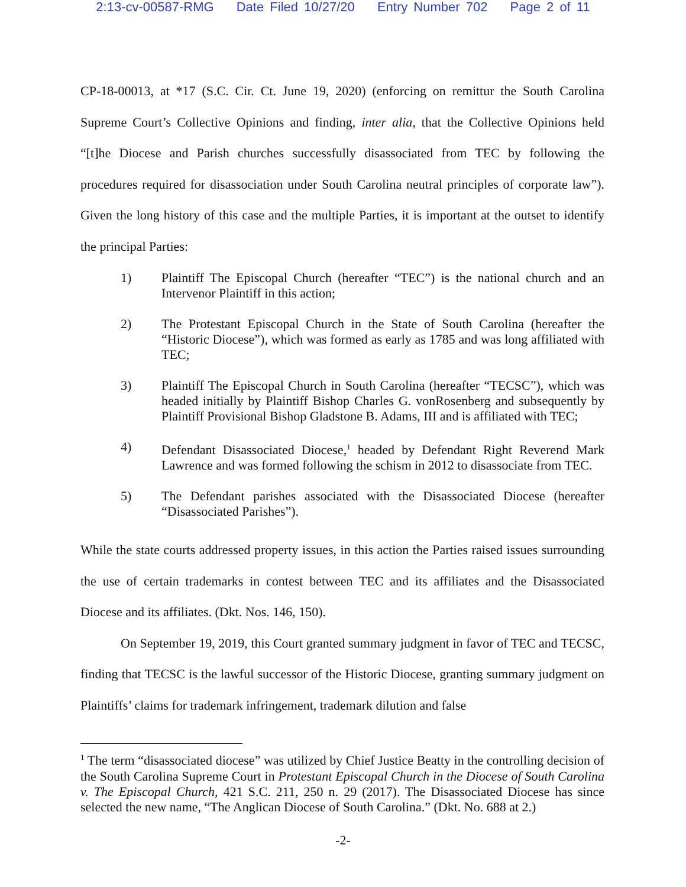2:13-cv-00587-RMG Date Filed 10/27/20 Entry Number 702 Page 2 of 11
CP-18-00013, at *17 (S.C. Cir. Ct. June 19, 2020) (enforcing on remittur the South Carolina Supreme Court’s Collective Opinions and finding, inter alia, that the Collective Opinions held “[t]he Diocese and Parish churches successfully disassociated from TEC by following the procedures required for disassociation under South Carolina neutral principles of corporate law”). Given the long history of this case and the multiple Parties, it is important at the outset to identify the principal Parties:
1) Plaintiff The Episcopal Church (hereafter “TEC”) is the national church and an Intervenor Plaintiff in this action;
2) The Protestant Episcopal Church in the State of South Carolina (hereafter the “Historic Diocese”), which was formed as early as 1785 and was long affiliated with TEC;
3) Plaintiff The Episcopal Church in South Carolina (hereafter “TECSC”), which was headed initially by Plaintiff Bishop Charles G. vonRosenberg and subsequently by Plaintiff Provisional Bishop Gladstone B. Adams, III and is affiliated with TEC;
4) Defendant Disassociated Diocese,<sup>1</sup> headed by Defendant Right Reverend Mark Lawrence and was formed following the schism in 2012 to disassociate from TEC.
5) The Defendant parishes associated with the Disassociated Diocese (hereafter “Disassociated Parishes”).
While the state courts addressed property issues, in this action the Parties raised issues surrounding the use of certain trademarks in contest between TEC and its affiliates and the Disassociated Diocese and its affiliates. (Dkt. Nos. 146, 150).
On September 19, 2019, this Court granted summary judgment in favor of TEC and TECSC, finding that TECSC is the lawful successor of the Historic Diocese, granting summary judgment on Plaintiffs’ claims for trademark infringement, trademark dilution and false
<sup>1</sup> The term “disassociated diocese” was utilized by Chief Justice Beatty in the controlling decision of the South Carolina Supreme Court in Protestant Episcopal Church in the Diocese of South Carolina v. The Episcopal Church, 421 S.C. 211, 250 n. 29 (2017). The Disassociated Diocese has since selected the new name, “The Anglican Diocese of South Carolina.” (Dkt. No. 688 at 2.)
-2-